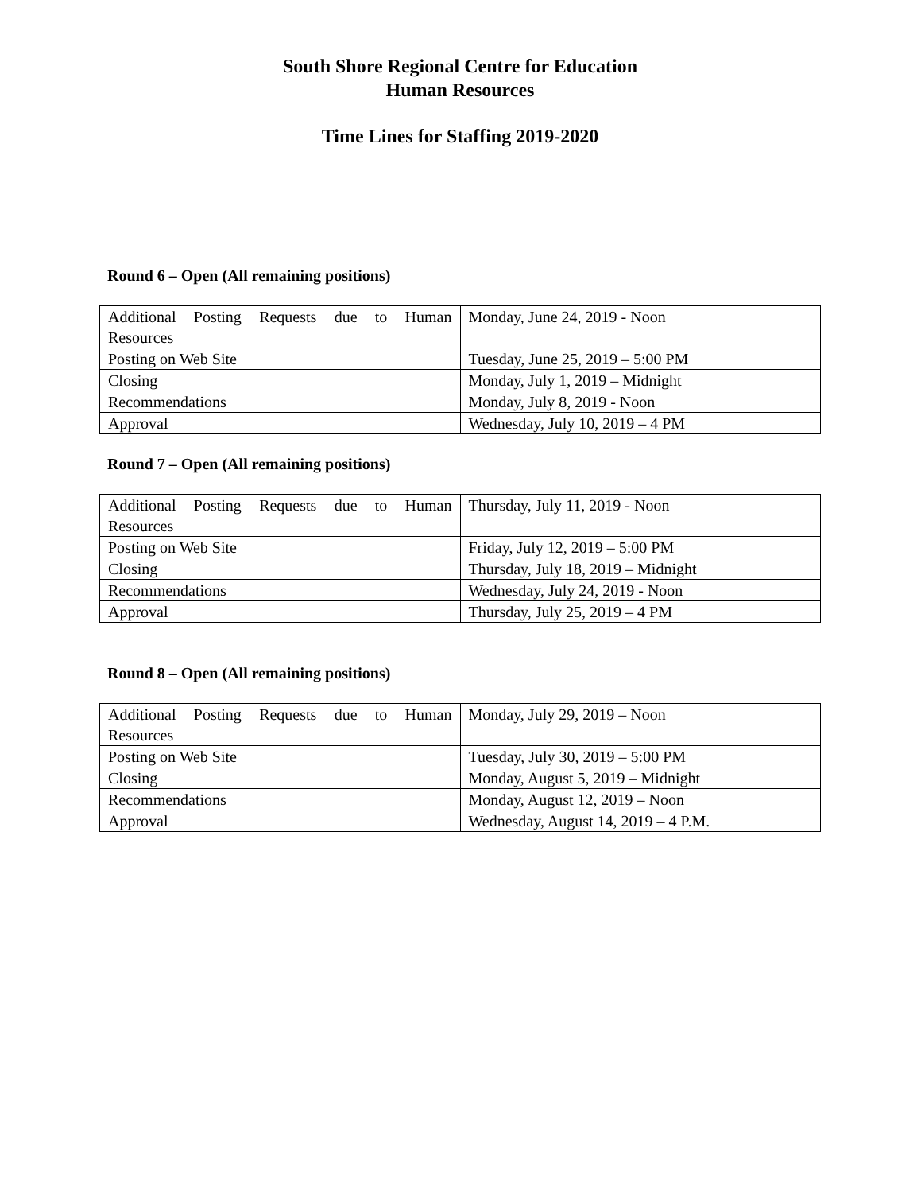South Shore Regional Centre for Education
Human Resources
Time Lines for Staffing 2019-2020
Round 6 – Open (All remaining positions)
| Additional Posting Requests due to Human Resources | Monday, June 24, 2019 - Noon |
| Posting on Web Site | Tuesday, June 25, 2019 – 5:00 PM |
| Closing | Monday, July 1, 2019 – Midnight |
| Recommendations | Monday, July 8, 2019 - Noon |
| Approval | Wednesday, July 10, 2019 – 4 PM |
Round 7 – Open (All remaining positions)
| Additional Posting Requests due to Human Resources | Thursday, July 11, 2019 - Noon |
| Posting on Web Site | Friday, July 12, 2019 – 5:00 PM |
| Closing | Thursday, July 18, 2019 – Midnight |
| Recommendations | Wednesday, July 24, 2019 - Noon |
| Approval | Thursday, July 25, 2019 – 4 PM |
Round 8 – Open (All remaining positions)
| Additional Posting Requests due to Human Resources | Monday, July 29, 2019 – Noon |
| Posting on Web Site | Tuesday, July 30, 2019 – 5:00 PM |
| Closing | Monday, August 5, 2019 – Midnight |
| Recommendations | Monday, August 12, 2019 – Noon |
| Approval | Wednesday, August 14, 2019 – 4 P.M. |